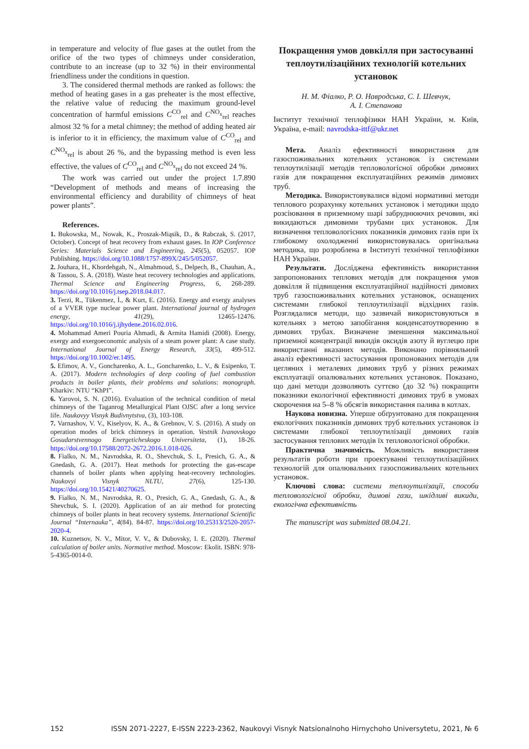in temperature and velocity of flue gases at the outlet from the orifice of the two types of chimneys under consideration, contribute to an increase (up to 32 %) in their environmental friendliness under the conditions in question.
3. The considered thermal methods are ranked as follows: the method of heating gases in a gas preheater is the most effective, the relative value of reducing the maximum ground-level concentration of harmful emissions C<sup>CO</sup><sub>rel</sub> and C<sup>NO<sub>x</sub></sup><sub>rel</sub> reaches almost 32 % for a metal chimney; the method of adding heated air is inferior to it in efficiency, the maximum value of C<sup>CO</sup><sub>rel</sub> and C<sup>NO<sub>x</sub></sup><sub>rel</sub> is about 26 %, and the bypassing method is even less effective, the values of C<sup>CO</sup><sub>rel</sub> and C<sup>NO<sub>x</sub></sup><sub>rel</sub> do not exceed 24 %.
The work was carried out under the project 1.7.890 “Development of methods and means of increasing the environmental efficiency and durability of chimneys of heat power plants”.
References.
1. Bukowska, M., Nowak, K., Proszak-Miąsik, D., & Rabczak, S. (2017, October). Concept of heat recovery from exhaust gases. In IOP Conference Series: Materials Science and Engineering, 245(5), 052057. IOP Publishing. https://doi.org/10.1088/1757-899X/245/5/052057.
2. Jouhara, H., Khordehgah, N., Almahmoud, S., Delpech, B., Chauhan, A., & Tassou, S. A. (2018). Waste heat recovery technologies and applications. Thermal Science and Engineering Progress, 6, 268-289. https://doi.org/10.1016/j.tsep.2018.04.017.
3. Terzi, R., Tükenmez, İ., & Kurt, E. (2016). Energy and exergy analyses of a VVER type nuclear power plant. International journal of hydrogen energy, 41(29), 12465-12476. https://doi.org/10.1016/j.ijhydene.2016.02.016.
4. Mohammad Ameri Pouria Ahmadi, & Armita Hamidi (2008). Energy, exergy and exergoeconomic analysis of a steam power plant: A case study. International Journal of Energy Research, 33(5), 499-512. https://doi.org/10.1002/er.1495.
5. Efimov, A. V., Goncharenko, A. L., Goncharenko, L. V., & Esipenko, T. A. (2017). Modern technologies of deep cooling of fuel combustion products in boiler plants, their problems and solutions: monograph. Kharkiv: NTU “KhPI”.
6. Yarovoi, S. N. (2016). Evaluation of the technical condition of metal chimneys of the Taganrog Metallurgical Plant OJSC after a long service life. Naukovyy Visnyk Budivnytstva, (3), 103-108.
7. Varnashov, V. V., Kiselyov, K. A., & Grebnov, V. S. (2016). A study on operation modes of brick chimneys in operation. Vestnik Ivanovskogo Gosudarstvennogo Energeticheskogo Universiteta, (1), 18-26. https://doi.org/10.17588/2072-2672.2016.1.018-026.
8. Fialko, N. M., Navrodska, R. O., Shevchuk, S. I., Presich, G. A., & Gnedash, G. A. (2017). Heat methods for protecting the gas-escape channels of boiler plants when applying heat-recovery technologies. Naukovyi Visnyk NLTU, 27(6), 125-130. https://doi.org/10.15421/40270625.
9. Fialko, N. M., Navrodska, R. O., Presich, G. A., Gnedash, G. A., & Shevchuk, S. I. (2020). Application of an air method for protecting chimneys of boiler plants in heat recovery systems. International Scientific Journal “Internauka”, 4(84). 84-87. https://doi.org/10.25313/2520-2057-2020-4.
10. Kuznetsov, N. V., Mitor, V. V., & Dubovsky, I. E. (2020). Thermal calculation of boiler units. Normative method. Moscow: Ekolit. ISBN: 978-5-4365-0014-0.
Покращення умов довкілля при застосуванні теплоутилізаційних технологій котельних установок
Н. М. Фіалко, Р. О. Навродська, С. І. Шевчук,
А. І. Степанова
Інститут технічної теплофізики НАН України, м. Київ, Україна, e-mail: navrodska-ittf@ukr.net
Мета. Аналіз ефективності використання для газоспоживальних котельних установок із системами теплоутилізації методів тепловологісної обробки димових газів для покращення експлуатаційних режимів димових труб.
Методика. Використовувалися відомі нормативні методи теплового розрахунку котельних установок і методики щодо розсіювання в приземному шарі забруднюючих речовин, які викидаються димовими трубами цих установок. Для визначення тепловологісних показників димових газів при їх глибокому охолодженні використовувалась оригінальна методика, що розроблена в Інституті технічної теплофізики НАН України.
Результати. Досліджена ефективність використання запропонованих теплових методів для покращення умов довкілля й підвищення експлуатаційної надійності димових труб газоспоживальних котельних установок, оснащених системами глибокої теплоутилізації відхідних газів. Розглядалися методи, що зазвичай використовуються в котельнях з метою запобігання конденсатоутворенню в димових трубах. Визначене зменшення максимальної приземної концентрації викидів оксидів азоту й вуглецю при використанні вказаних методів. Виконано порівняльний аналіз ефективності застосування пропонованих методів для цегляних і металевих димових труб у різних режимах експлуатації опалювальних котельних установок. Показано, що дані методи дозволяють суттєво (до 32 %) покращити показники екологічної ефективності димових труб в умовах скорочення на 5–8 % обсягів використання палива в котлах.
Наукова новизна. Уперше обґрунтовано для покращення екологічних показників димових труб котельних установок із системами глибокої теплоутилізації димових газів застосування теплових методів їх тепловологісної обробки.
Практична значимість. Можливість використання результатів роботи при проектуванні теплоутилізаційних технологій для опалювальних газоспоживальних котельних установок.
Ключові слова: системи теплоутилізації, способи тепловологісної обробки, димові гази, шкідливі викиди, екологічна ефективність
The manuscript was submitted 08.04.21.
152 ISSN 2071-2227, E-ISSN 2223-2362, Naukovyi Visnyk Natsionalnoho Hirnychoho Universytetu, 2021, № 6